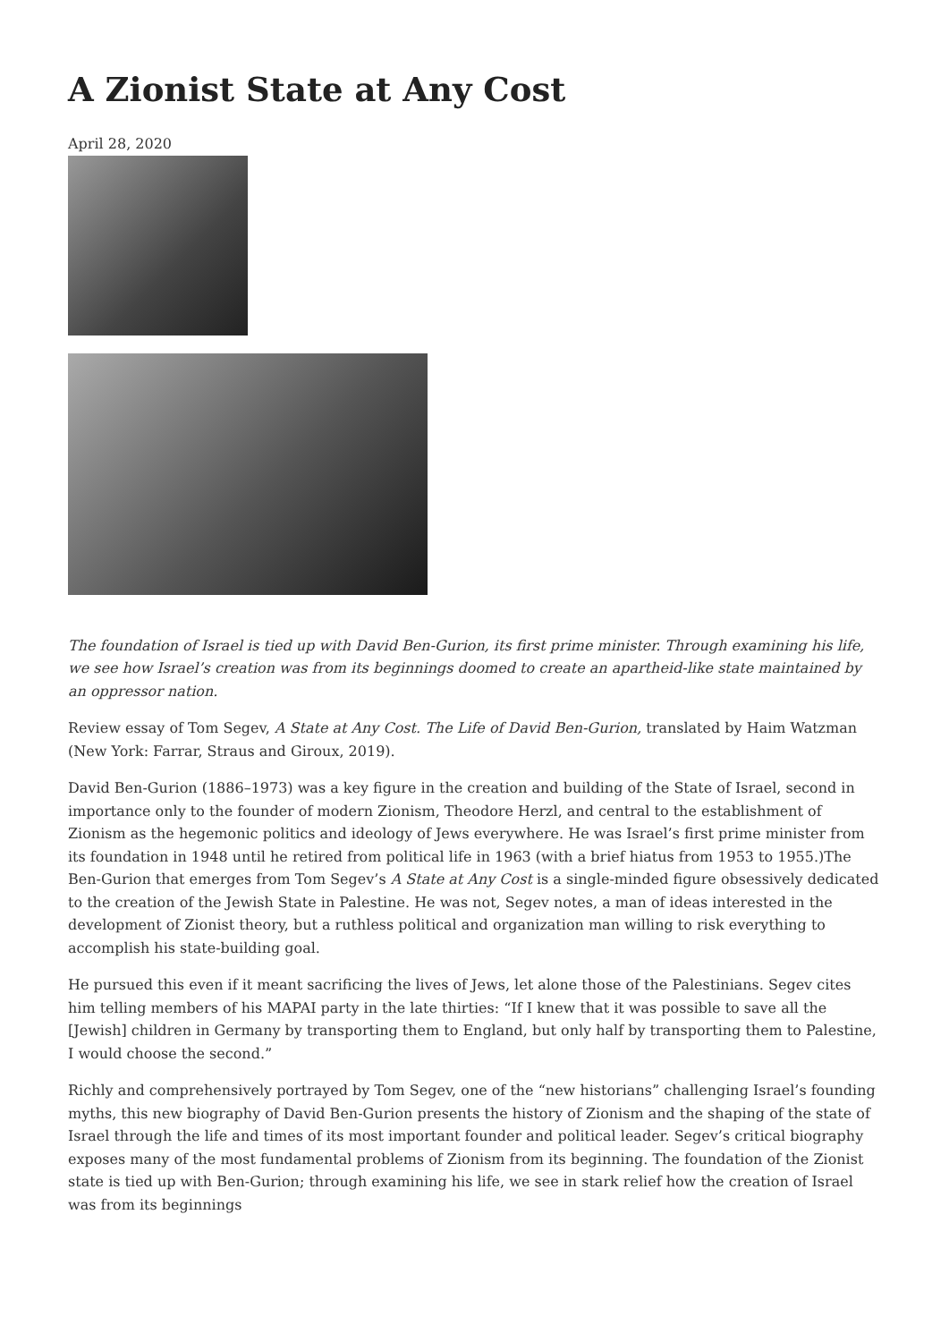A Zionist State at Any Cost
April 28, 2020
The foundation of Israel is tied up with David Ben-Gurion, its first prime minister. Through examining his life, we see how Israel’s creation was from its beginnings doomed to create an apartheid-like state maintained by an oppressor nation.
Review essay of Tom Segev, A State at Any Cost. The Life of David Ben-Gurion, translated by Haim Watzman (New York: Farrar, Straus and Giroux, 2019).
David Ben-Gurion (1886–1973) was a key figure in the creation and building of the State of Israel, second in importance only to the founder of modern Zionism, Theodore Herzl, and central to the establishment of Zionism as the hegemonic politics and ideology of Jews everywhere. He was Israel’s first prime minister from its foundation in 1948 until he retired from political life in 1963 (with a brief hiatus from 1953 to 1955.)The Ben-Gurion that emerges from Tom Segev’s A State at Any Cost is a single-minded figure obsessively dedicated to the creation of the Jewish State in Palestine. He was not, Segev notes, a man of ideas interested in the development of Zionist theory, but a ruthless political and organization man willing to risk everything to accomplish his state-building goal.
He pursued this even if it meant sacrificing the lives of Jews, let alone those of the Palestinians. Segev cites him telling members of his MAPAI party in the late thirties: “If I knew that it was possible to save all the [Jewish] children in Germany by transporting them to England, but only half by transporting them to Palestine, I would choose the second.”
Richly and comprehensively portrayed by Tom Segev, one of the “new historians” challenging Israel’s founding myths, this new biography of David Ben-Gurion presents the history of Zionism and the shaping of the state of Israel through the life and times of its most important founder and political leader. Segev’s critical biography exposes many of the most fundamental problems of Zionism from its beginning. The foundation of the Zionist state is tied up with Ben-Gurion; through examining his life, we see in stark relief how the creation of Israel was from its beginnings